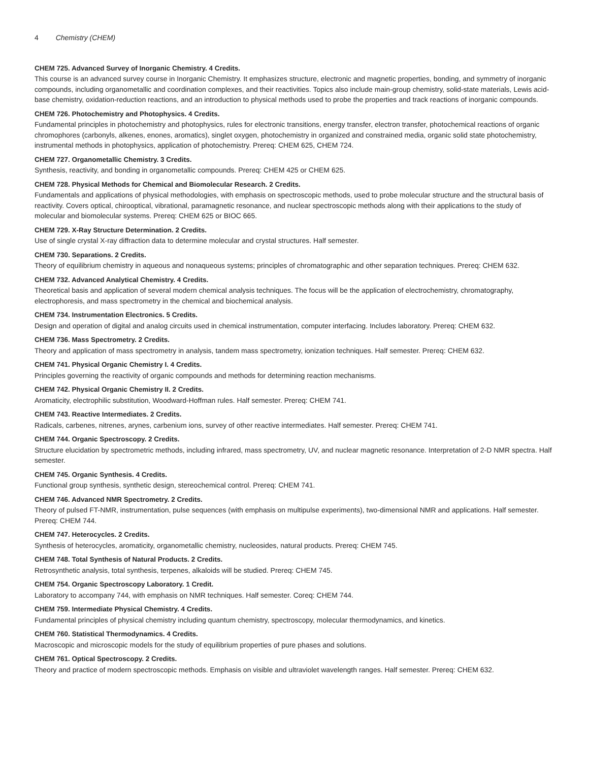4 Chemistry (CHEM)
CHEM 725. Advanced Survey of Inorganic Chemistry. 4 Credits.
This course is an advanced survey course in Inorganic Chemistry. It emphasizes structure, electronic and magnetic properties, bonding, and symmetry of inorganic compounds, including organometallic and coordination complexes, and their reactivities. Topics also include main-group chemistry, solid-state materials, Lewis acid-base chemistry, oxidation-reduction reactions, and an introduction to physical methods used to probe the properties and track reactions of inorganic compounds.
CHEM 726. Photochemistry and Photophysics. 4 Credits.
Fundamental principles in photochemistry and photophysics, rules for electronic transitions, energy transfer, electron transfer, photochemical reactions of organic chromophores (carbonyls, alkenes, enones, aromatics), singlet oxygen, photochemistry in organized and constrained media, organic solid state photochemistry, instrumental methods in photophysics, application of photochemistry. Prereq: CHEM 625, CHEM 724.
CHEM 727. Organometallic Chemistry. 3 Credits.
Synthesis, reactivity, and bonding in organometallic compounds. Prereq: CHEM 425 or CHEM 625.
CHEM 728. Physical Methods for Chemical and Biomolecular Research. 2 Credits.
Fundamentals and applications of physical methodologies, with emphasis on spectroscopic methods, used to probe molecular structure and the structural basis of reactivity. Covers optical, chirooptical, vibrational, paramagnetic resonance, and nuclear spectroscopic methods along with their applications to the study of molecular and biomolecular systems. Prereq: CHEM 625 or BIOC 665.
CHEM 729. X-Ray Structure Determination. 2 Credits.
Use of single crystal X-ray diffraction data to determine molecular and crystal structures. Half semester.
CHEM 730. Separations. 2 Credits.
Theory of equilibrium chemistry in aqueous and nonaqueous systems; principles of chromatographic and other separation techniques. Prereq: CHEM 632.
CHEM 732. Advanced Analytical Chemistry. 4 Credits.
Theoretical basis and application of several modern chemical analysis techniques. The focus will be the application of electrochemistry, chromatography, electrophoresis, and mass spectrometry in the chemical and biochemical analysis.
CHEM 734. Instrumentation Electronics. 5 Credits.
Design and operation of digital and analog circuits used in chemical instrumentation, computer interfacing. Includes laboratory. Prereq: CHEM 632.
CHEM 736. Mass Spectrometry. 2 Credits.
Theory and application of mass spectrometry in analysis, tandem mass spectrometry, ionization techniques. Half semester. Prereq: CHEM 632.
CHEM 741. Physical Organic Chemistry I. 4 Credits.
Principles governing the reactivity of organic compounds and methods for determining reaction mechanisms.
CHEM 742. Physical Organic Chemistry II. 2 Credits.
Aromaticity, electrophilic substitution, Woodward-Hoffman rules. Half semester. Prereq: CHEM 741.
CHEM 743. Reactive Intermediates. 2 Credits.
Radicals, carbenes, nitrenes, arynes, carbenium ions, survey of other reactive intermediates. Half semester. Prereq: CHEM 741.
CHEM 744. Organic Spectroscopy. 2 Credits.
Structure elucidation by spectrometric methods, including infrared, mass spectrometry, UV, and nuclear magnetic resonance. Interpretation of 2-D NMR spectra. Half semester.
CHEM 745. Organic Synthesis. 4 Credits.
Functional group synthesis, synthetic design, stereochemical control. Prereq: CHEM 741.
CHEM 746. Advanced NMR Spectrometry. 2 Credits.
Theory of pulsed FT-NMR, instrumentation, pulse sequences (with emphasis on multipulse experiments), two-dimensional NMR and applications. Half semester. Prereq: CHEM 744.
CHEM 747. Heterocycles. 2 Credits.
Synthesis of heterocycles, aromaticity, organometallic chemistry, nucleosides, natural products. Prereq: CHEM 745.
CHEM 748. Total Synthesis of Natural Products. 2 Credits.
Retrosynthetic analysis, total synthesis, terpenes, alkaloids will be studied. Prereq: CHEM 745.
CHEM 754. Organic Spectroscopy Laboratory. 1 Credit.
Laboratory to accompany 744, with emphasis on NMR techniques. Half semester. Coreq: CHEM 744.
CHEM 759. Intermediate Physical Chemistry. 4 Credits.
Fundamental principles of physical chemistry including quantum chemistry, spectroscopy, molecular thermodynamics, and kinetics.
CHEM 760. Statistical Thermodynamics. 4 Credits.
Macroscopic and microscopic models for the study of equilibrium properties of pure phases and solutions.
CHEM 761. Optical Spectroscopy. 2 Credits.
Theory and practice of modern spectroscopic methods. Emphasis on visible and ultraviolet wavelength ranges. Half semester. Prereq: CHEM 632.